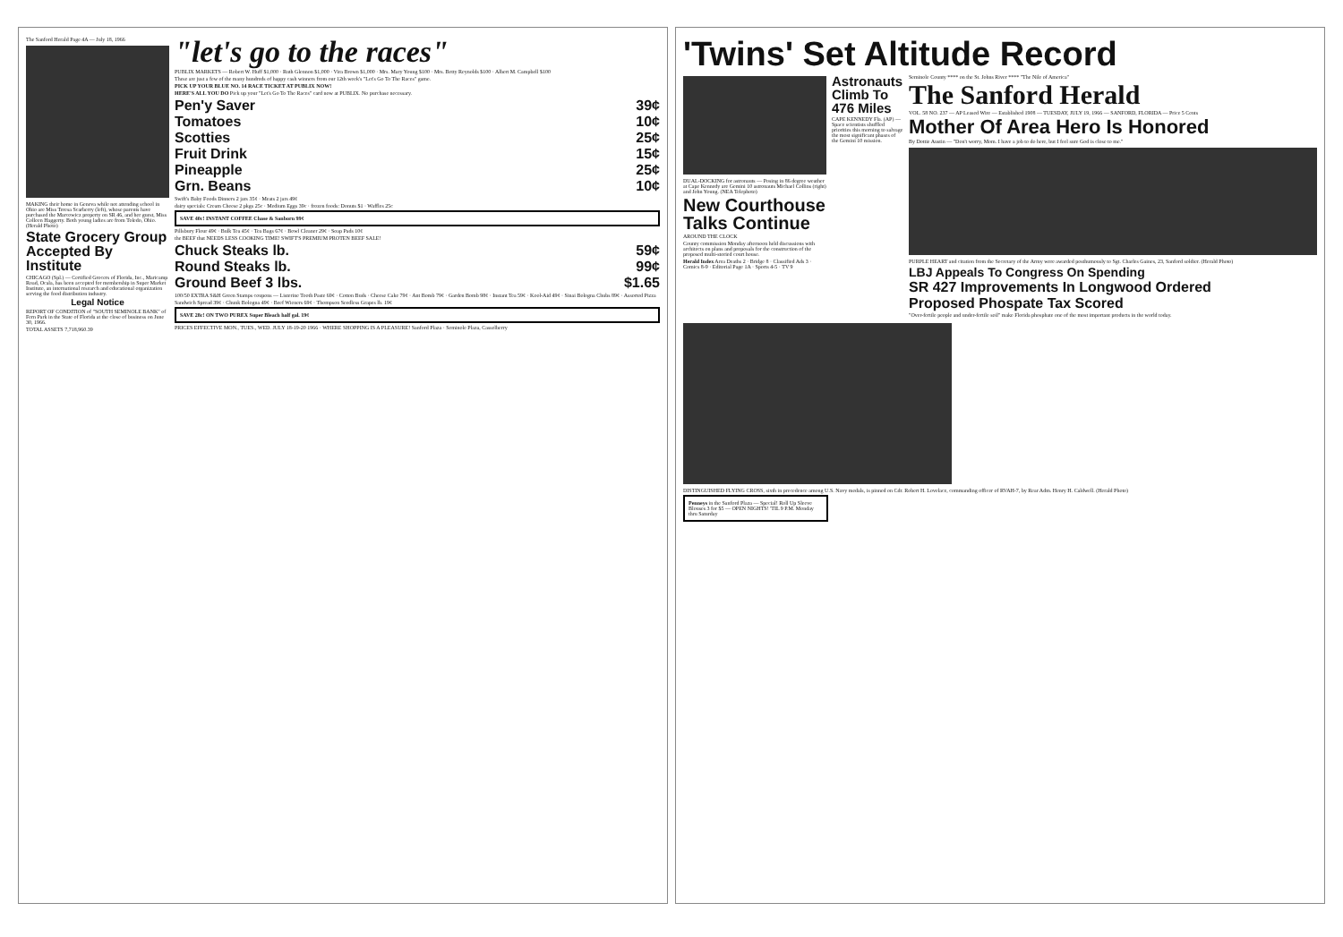The Sanford Herald Page 4A — July 18, 1966
MAKING their home in Geneva while not attending school in Ohio are Miss Teresa Scarberry (left), whose parents have purchased the Marcowicz property on SR 46, and her guest, Miss Colleen Haggerty. Both young ladies are from Toledo, Ohio. (Herald Photo)
State Grocery Group Accepted By Institute
CHICAGO (Spl.) — Certified Grocers of Florida, Inc., Maricamp Road, Ocala, has been accepted for membership in Super Market Institute, an international research and educational organization serving the food distribution industry.
Legal Notice
REPORT OF CONDITION of "SOUTH SEMINOLE BANK" of Fern Park in the State of Florida at the close of business on June 30, 1966.
TOTAL ASSETS 7,718,960.39
"let's go to the races"
PUBLIX MARKETS — Robert W. Huff $1,000 · Ruth Glennon $1,000 · Vira Brown $1,000 · Mrs. Mary Young $100 · Mrs. Betty Reynolds $100 · Albert M. Campbell $100
These are just a few of the many hundreds of happy cash winners from our 12th week's "Let's Go To The Races" game.
PICK UP YOUR BLUE NO. 14 RACE TICKET AT PUBLIX NOW!
HERE'S ALL YOU DO Pick up your "Let's Go To The Races" card now at PUBLIX. No purchase necessary.
Pen'y Saver 39¢
Tomatoes 10¢
Scotties 25¢
Fruit Drink 15¢
Pineapple 25¢
Grn. Beans 10¢
Swift's Baby Foods Dinners 2 jars 35¢ · Meats 2 jars 49¢
dairy specials: Cream Cheese 2 pkgs 25c · Medium Eggs 39c · frozen foods: Donuts $1 · Waffles 25c
SAVE 40c! INSTANT COFFEE Chase & Sanborn 99¢
Pillsbury Flour 49¢ · Bulk Tea 45¢ · Tea Bags 67¢ · Bowl Cleaner 29¢ · Soap Pads 10¢
the BEEF that NEEDS LESS COOKING TIME! SWIFT'S PREMIUM PROTEN BEEF SALE!
Chuck Steaks lb. 59¢
Round Steaks lb. 99¢
Ground Beef 3 lbs. $1.65
100/50 EXTRA S&H Green Stamps coupons — Listerine Tooth Paste 69¢ · Cotton Buds · Cheese Cake 79¢ · Ant Bomb 79¢ · Garden Bomb 98¢ · Instant Tea 59¢ · Kool-Aid 49¢ · Sinai Bologna Chubs 89¢ · Assorted Pizza
Sandwich Spread 39¢ · Chunk Bologna 49¢ · Beef Wieners 69¢ · Thompson Seedless Grapes lb. 19¢
SAVE 28c! ON TWO PUREX Super Bleach half gal. 19¢
PRICES EFFECTIVE MON., TUES., WED. JULY 18-19-20 1966 · WHERE SHOPPING IS A PLEASURE! Sanford Plaza · Seminole Plaza, Casselberry
'Twins' Set Altitude Record
DUAL-DOCKING for astronauts — Posing in 86 degree weather at Cape Kennedy are Gemini 10 astronauts Michael Collins (right) and John Young. (NEA Telephoto)
New Courthouse Talks Continue
AROUND THE CLOCK
County commission Monday afternoon held discussions with architects on plans and proposals for the construction of the proposed multi-storied court house.
Herald Index Area Deaths 2 · Bridge 8 · Classified Ads 3 · Comics 8-9 · Editorial Page 1A · Sports 4-5 · TV 9
Astronauts Climb To 476 Miles
CAPE KENNEDY Fla. (AP) — Space scientists shuffled priorities this morning to salvage the most significant phases of the Gemini 10 mission.
Seminole County **** on the St. Johns River **** "The Nile of America"
The Sanford Herald
VOL. 58 NO. 237 — AP Leased Wire — Established 1908 — TUESDAY, JULY 19, 1966 — SANFORD, FLORIDA — Price 5 Cents
Mother Of Area Hero Is Honored
By Dottie Austin — "Don't worry, Mom. I have a job to do here, but I feel sure God is close to me."
PURPLE HEART and citation from the Secretary of the Army were awarded posthumously to Sgt. Charles Gaines, 23, Sanford soldier. (Herald Photo)
LBJ Appeals To Congress On Spending
SR 427 Improvements In Longwood Ordered
Proposed Phospate Tax Scored
"Over-fertile people and under-fertile soil" make Florida phosphate one of the most important products in the world today.
DISTINGUISHED FLYING CROSS, sixth in precedence among U.S. Navy medals, is pinned on Cdr. Robert H. Lovelace, commanding officer of RVAH-7, by Rear Adm. Henry H. Caldwell. (Herald Photo)
Penneys in the Sanford Plaza — Special! Roll Up Sleeve Blouses 3 for $5 — OPEN NIGHTS! 'TIL 9 P.M. Monday thru Saturday